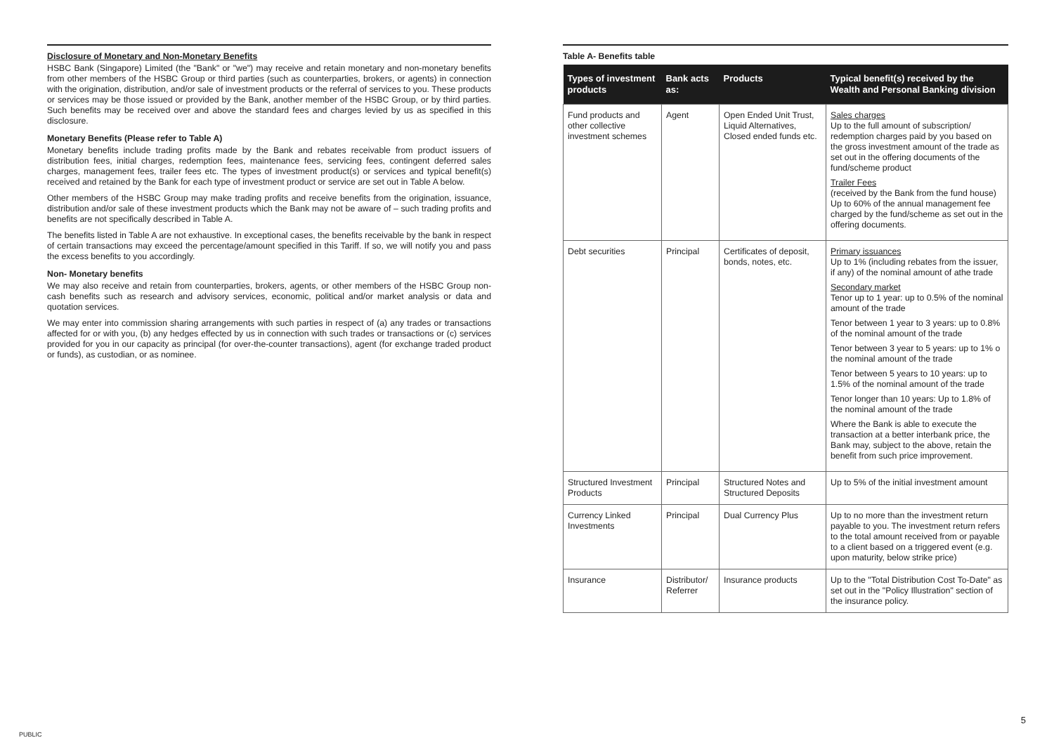Disclosure of Monetary and Non-Monetary Benefits
HSBC Bank (Singapore) Limited (the "Bank" or "we") may receive and retain monetary and non-monetary benefits from other members of the HSBC Group or third parties (such as counterparties, brokers, or agents) in connection with the origination, distribution, and/or sale of investment products or the referral of services to you. These products or services may be those issued or provided by the Bank, another member of the HSBC Group, or by third parties. Such benefits may be received over and above the standard fees and charges levied by us as specified in this disclosure.
Monetary Benefits (Please refer to Table A)
Monetary benefits include trading profits made by the Bank and rebates receivable from product issuers of distribution fees, initial charges, redemption fees, maintenance fees, servicing fees, contingent deferred sales charges, management fees, trailer fees etc. The types of investment product(s) or services and typical benefit(s) received and retained by the Bank for each type of investment product or service are set out in Table A below.
Other members of the HSBC Group may make trading profits and receive benefits from the origination, issuance, distribution and/or sale of these investment products which the Bank may not be aware of – such trading profits and benefits are not specifically described in Table A.
The benefits listed in Table A are not exhaustive. In exceptional cases, the benefits receivable by the bank in respect of certain transactions may exceed the percentage/amount specified in this Tariff. If so, we will notify you and pass the excess benefits to you accordingly.
Non- Monetary benefits
We may also receive and retain from counterparties, brokers, agents, or other members of the HSBC Group non-cash benefits such as research and advisory services, economic, political and/or market analysis or data and quotation services.
We may enter into commission sharing arrangements with such parties in respect of (a) any trades or transactions affected for or with you, (b) any hedges effected by us in connection with such trades or transactions or (c) services provided for you in our capacity as principal (for over-the-counter transactions), agent (for exchange traded product or funds), as custodian, or as nominee.
Table A- Benefits table
| Types of investment products | Bank acts as: | Products | Typical benefit(s) received by the Wealth and Personal Banking division |
| --- | --- | --- | --- |
| Fund products and other collective investment schemes | Agent | Open Ended Unit Trust, Liquid Alternatives, Closed ended funds etc. | Sales charges Up to the full amount of subscription/ redemption charges paid by you based on the gross investment amount of the trade as set out in the offering documents of the fund/scheme product Trailer Fees (received by the Bank from the fund house) Up to 60% of the annual management fee charged by the fund/scheme as set out in the offering documents. |
| Debt securities | Principal | Certificates of deposit, bonds, notes, etc. | Primary issuances Up to 1% (including rebates from the issuer, if any) of the nominal amount of athe trade Secondary market Tenor up to 1 year: up to 0.5% of the nominal amount of the trade Tenor between 1 year to 3 years: up to 0.8% of the nominal amount of the trade Tenor between 3 year to 5 years: up to 1% o the nominal amount of the trade Tenor between 5 years to 10 years: up to 1.5% of the nominal amount of the trade Tenor longer than 10 years: Up to 1.8% of the nominal amount of the trade Where the Bank is able to execute the transaction at a better interbank price, the Bank may, subject to the above, retain the benefit from such price improvement. |
| Structured Investment Products | Principal | Structured Notes and Structured Deposits | Up to 5% of the initial investment amount |
| Currency Linked Investments | Principal | Dual Currency Plus | Up to no more than the investment return payable to you. The investment return refers to the total amount received from or payable to a client based on a triggered event (e.g. upon maturity, below strike price) |
| Insurance | Distributor/ Referrer | Insurance products | Up to the "Total Distribution Cost To-Date" as set out in the "Policy Illustration" section of the insurance policy. |
PUBLIC
5